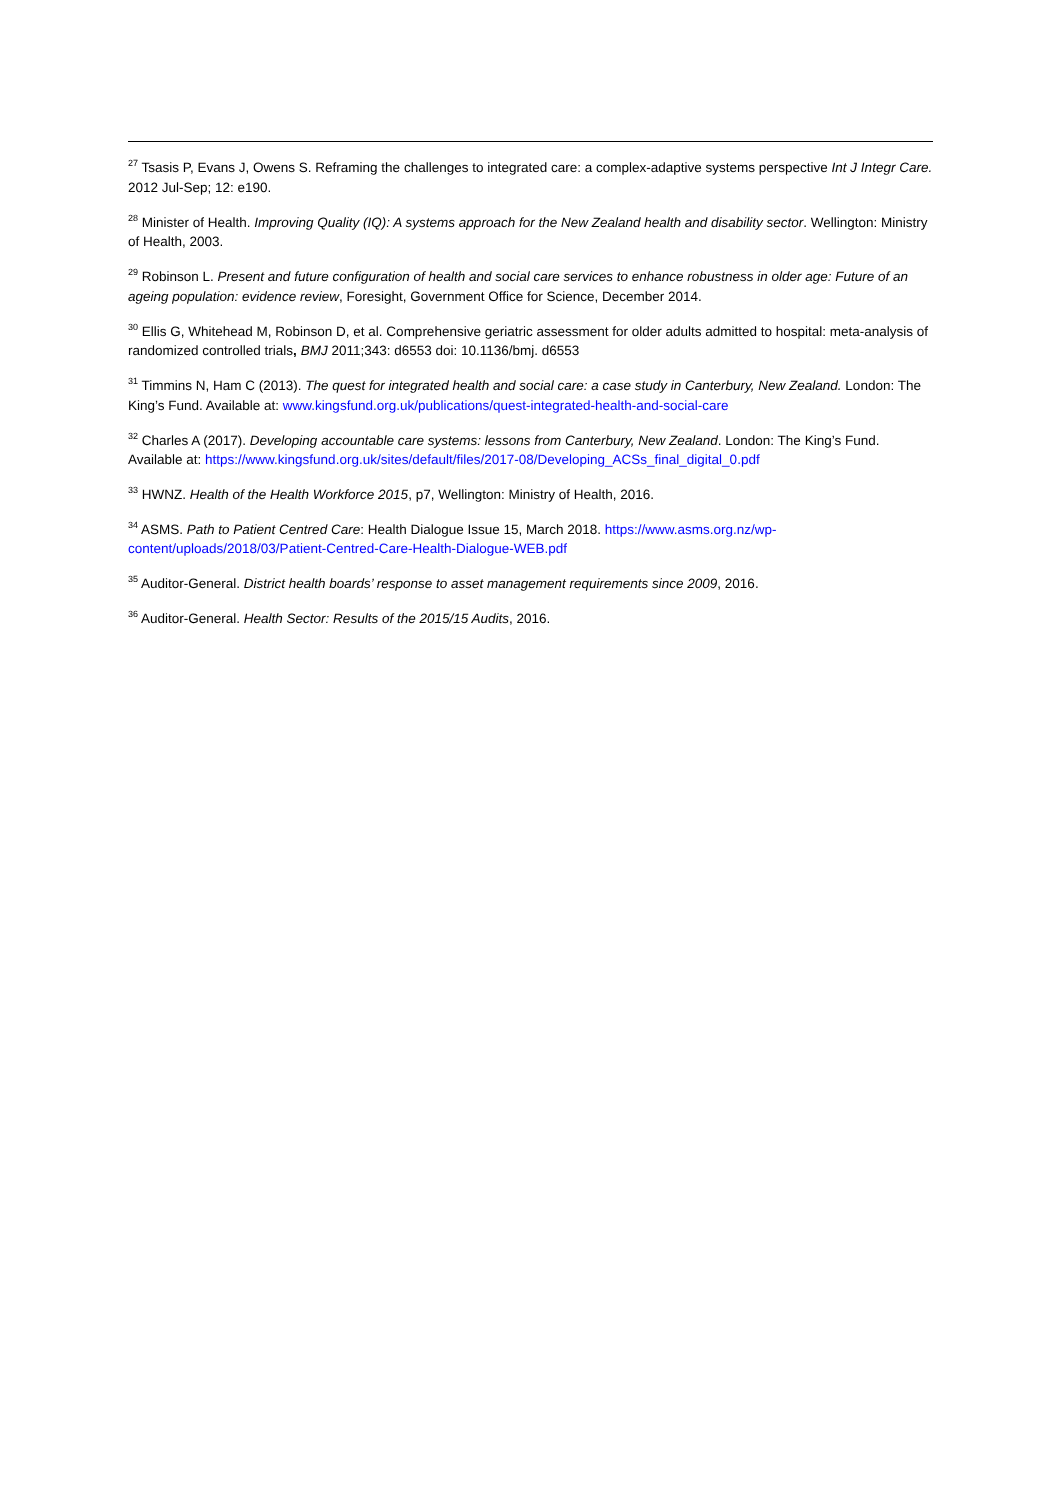<sup>27</sup> Tsasis P, Evans J, Owens S. Reframing the challenges to integrated care: a complex-adaptive systems perspective Int J Integr Care. 2012 Jul-Sep; 12: e190.
<sup>28</sup> Minister of Health. Improving Quality (IQ): A systems approach for the New Zealand health and disability sector. Wellington: Ministry of Health, 2003.
<sup>29</sup> Robinson L. Present and future configuration of health and social care services to enhance robustness in older age: Future of an ageing population: evidence review, Foresight, Government Office for Science, December 2014.
<sup>30</sup> Ellis G, Whitehead M, Robinson D, et al. Comprehensive geriatric assessment for older adults admitted to hospital: meta-analysis of randomized controlled trials, BMJ 2011;343: d6553 doi: 10.1136/bmj. d6553
<sup>31</sup> Timmins N, Ham C (2013). The quest for integrated health and social care: a case study in Canterbury, New Zealand. London: The King’s Fund. Available at: www.kingsfund.org.uk/publications/quest-integrated-health-and-social-care
<sup>32</sup> Charles A (2017). Developing accountable care systems: lessons from Canterbury, New Zealand. London: The King’s Fund. Available at: https://www.kingsfund.org.uk/sites/default/files/2017-08/Developing_ACSs_final_digital_0.pdf
<sup>33</sup> HWNZ. Health of the Health Workforce 2015, p7, Wellington: Ministry of Health, 2016.
<sup>34</sup> ASMS. Path to Patient Centred Care: Health Dialogue Issue 15, March 2018. https://www.asms.org.nz/wp-content/uploads/2018/03/Patient-Centred-Care-Health-Dialogue-WEB.pdf
<sup>35</sup> Auditor-General. District health boards’ response to asset management requirements since 2009, 2016.
<sup>36</sup> Auditor-General. Health Sector: Results of the 2015/15 Audits, 2016.